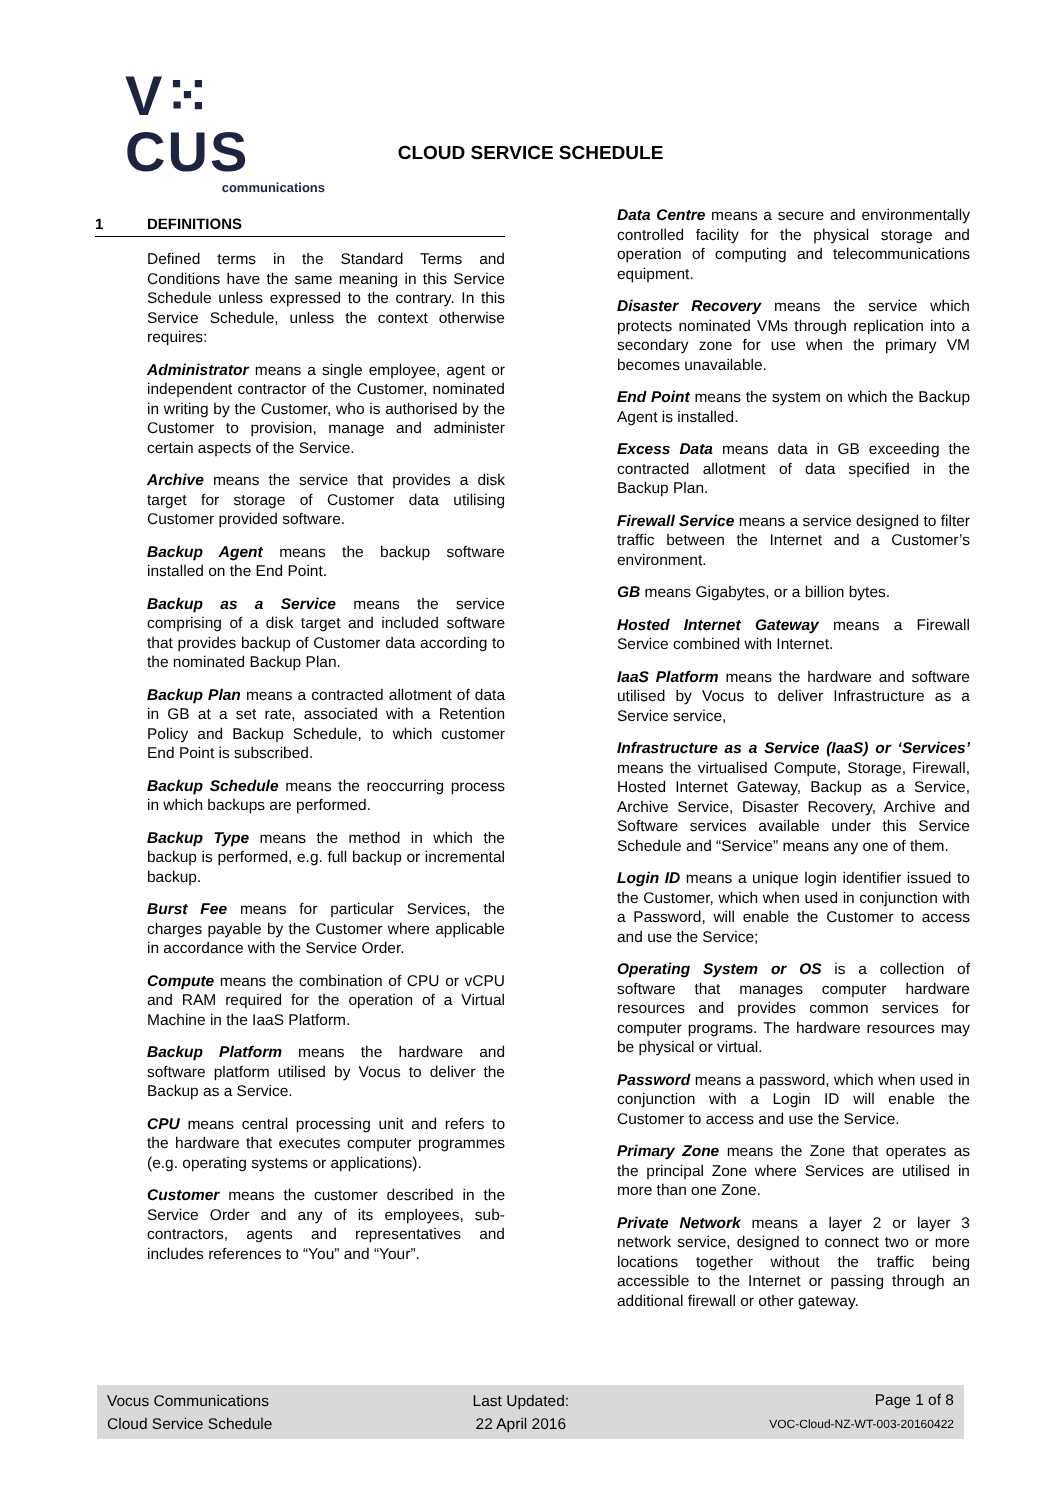V⁙CUS
communications
CLOUD SERVICE SCHEDULE
1 DEFINITIONS
Defined terms in the Standard Terms and Conditions have the same meaning in this Service Schedule unless expressed to the contrary. In this Service Schedule, unless the context otherwise requires:
Administrator means a single employee, agent or independent contractor of the Customer, nominated in writing by the Customer, who is authorised by the Customer to provision, manage and administer certain aspects of the Service.
Archive means the service that provides a disk target for storage of Customer data utilising Customer provided software.
Backup Agent means the backup software installed on the End Point.
Backup as a Service means the service comprising of a disk target and included software that provides backup of Customer data according to the nominated Backup Plan.
Backup Plan means a contracted allotment of data in GB at a set rate, associated with a Retention Policy and Backup Schedule, to which customer End Point is subscribed.
Backup Schedule means the reoccurring process in which backups are performed.
Backup Type means the method in which the backup is performed, e.g. full backup or incremental backup.
Burst Fee means for particular Services, the charges payable by the Customer where applicable in accordance with the Service Order.
Compute means the combination of CPU or vCPU and RAM required for the operation of a Virtual Machine in the IaaS Platform.
Backup Platform means the hardware and software platform utilised by Vocus to deliver the Backup as a Service.
CPU means central processing unit and refers to the hardware that executes computer programmes (e.g. operating systems or applications).
Customer means the customer described in the Service Order and any of its employees, sub-contractors, agents and representatives and includes references to “You” and “Your”.
Data Centre means a secure and environmentally controlled facility for the physical storage and operation of computing and telecommunications equipment.
Disaster Recovery means the service which protects nominated VMs through replication into a secondary zone for use when the primary VM becomes unavailable.
End Point means the system on which the Backup Agent is installed.
Excess Data means data in GB exceeding the contracted allotment of data specified in the Backup Plan.
Firewall Service means a service designed to filter traffic between the Internet and a Customer’s environment.
GB means Gigabytes, or a billion bytes.
Hosted Internet Gateway means a Firewall Service combined with Internet.
IaaS Platform means the hardware and software utilised by Vocus to deliver Infrastructure as a Service service,
Infrastructure as a Service (IaaS) or ‘Services’ means the virtualised Compute, Storage, Firewall, Hosted Internet Gateway, Backup as a Service, Archive Service, Disaster Recovery, Archive and Software services available under this Service Schedule and “Service” means any one of them.
Login ID means a unique login identifier issued to the Customer, which when used in conjunction with a Password, will enable the Customer to access and use the Service;
Operating System or OS is a collection of software that manages computer hardware resources and provides common services for computer programs. The hardware resources may be physical or virtual.
Password means a password, which when used in conjunction with a Login ID will enable the Customer to access and use the Service.
Primary Zone means the Zone that operates as the principal Zone where Services are utilised in more than one Zone.
Private Network means a layer 2 or layer 3 network service, designed to connect two or more locations together without the traffic being accessible to the Internet or passing through an additional firewall or other gateway.
Vocus Communications
Cloud Service Schedule
Last Updated:
22 April 2016
Page 1 of 8
VOC-Cloud-NZ-WT-003-20160422